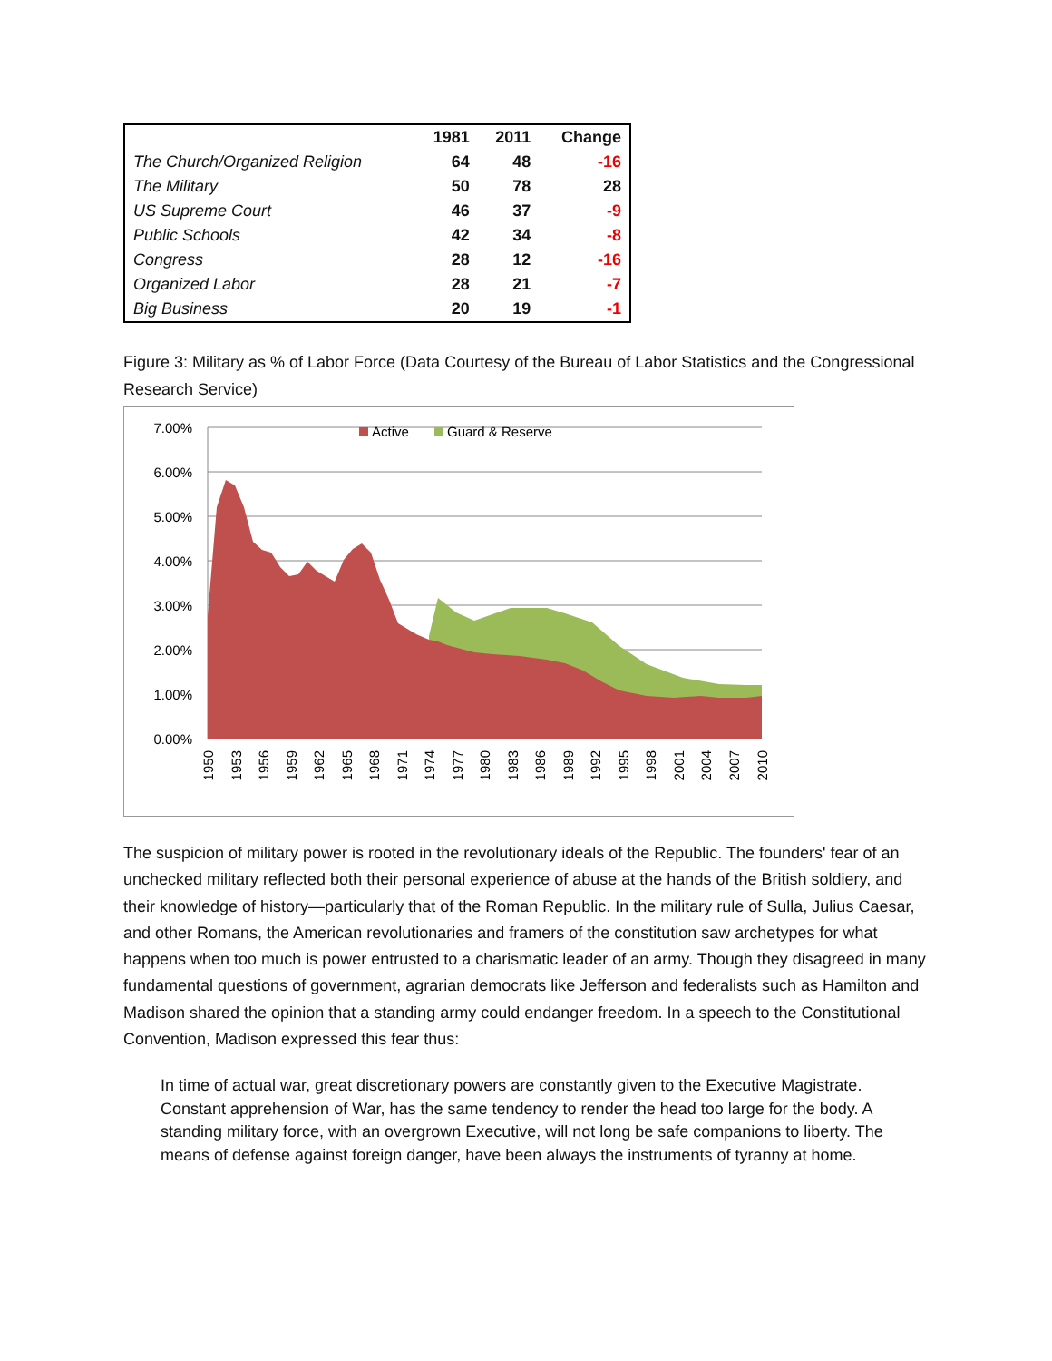| | 1981 | 2011 | Change |
| --- | --- | --- | --- |
| The Church/Organized Religion | 64 | 48 | -16 |
| The Military | 50 | 78 | 28 |
| US Supreme Court | 46 | 37 | -9 |
| Public Schools | 42 | 34 | -8 |
| Congress | 28 | 12 | -16 |
| Organized Labor | 28 | 21 | -7 |
| Big Business | 20 | 19 | -1 |
Figure 3: Military as % of Labor Force (Data Courtesy of the Bureau of Labor Statistics and the Congressional Research Service)
7.00%
6.00%
5.00%
4.00%
3.00%
2.00%
1.00%
0.00%
Active
Guard & Reserve
1950
1953
1956
1959
1962
1965
1968
1971
1974
1977
1980
1983
1986
1989
1992
1995
1998
2001
2004
2007
2010
The suspicion of military power is rooted in the revolutionary ideals of the Republic. The founders' fear of an unchecked military reflected both their personal experience of abuse at the hands of the British soldiery, and their knowledge of history—particularly that of the Roman Republic. In the military rule of Sulla, Julius Caesar, and other Romans, the American revolutionaries and framers of the constitution saw archetypes for what happens when too much is power entrusted to a charismatic leader of an army. Though they disagreed in many fundamental questions of government, agrarian democrats like Jefferson and federalists such as Hamilton and Madison shared the opinion that a standing army could endanger freedom. In a speech to the Constitutional Convention, Madison expressed this fear thus:
In time of actual war, great discretionary powers are constantly given to the Executive Magistrate. Constant apprehension of War, has the same tendency to render the head too large for the body. A standing military force, with an overgrown Executive, will not long be safe companions to liberty. The means of defense against foreign danger, have been always the instruments of tyranny at home.